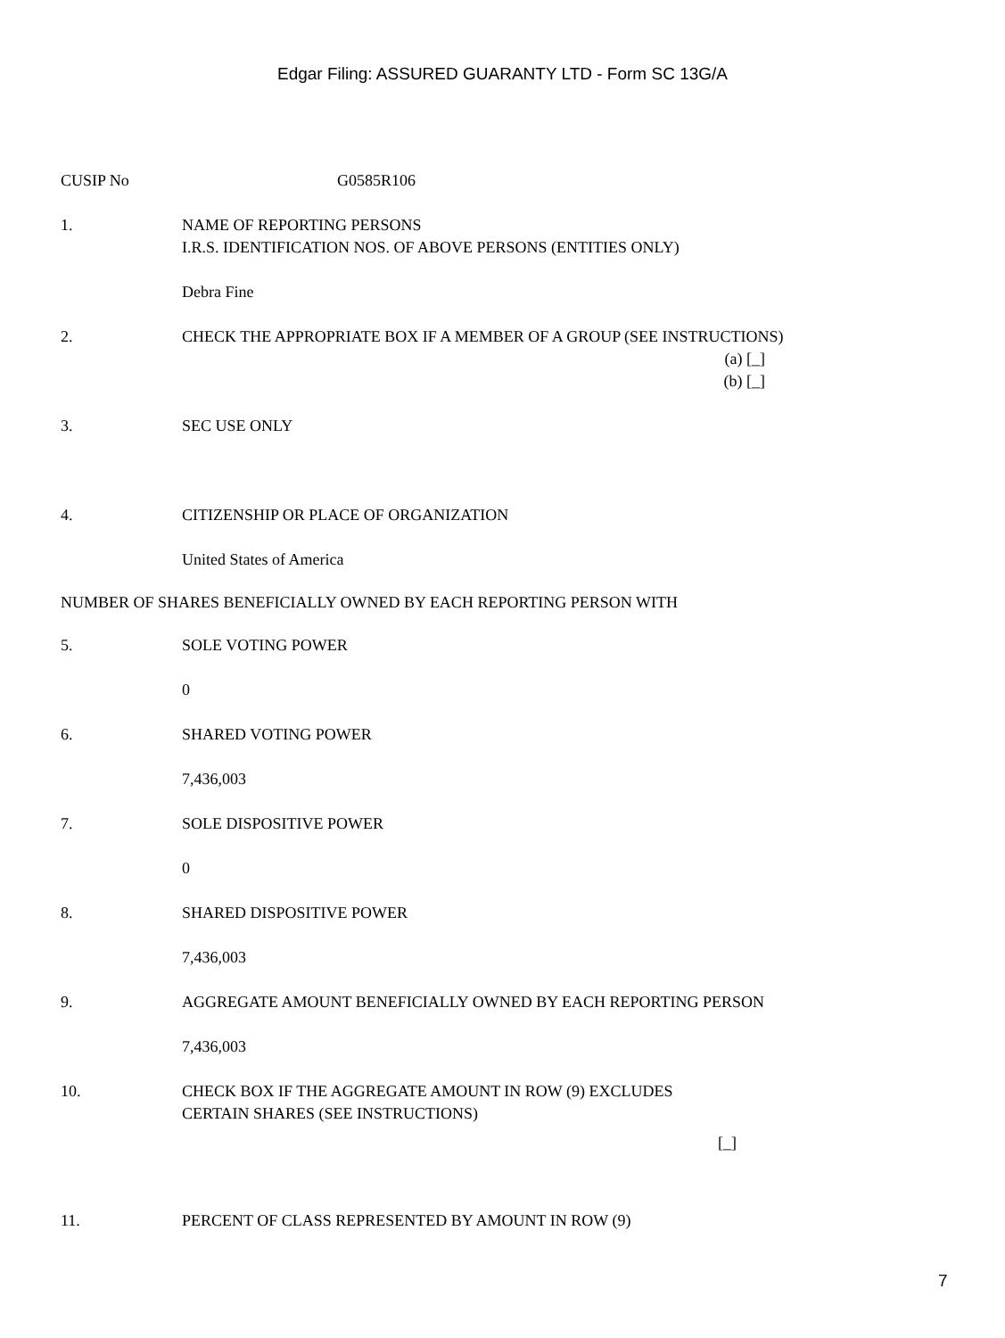Edgar Filing: ASSURED GUARANTY LTD - Form SC 13G/A
CUSIP No G0585R106
1. NAME OF REPORTING PERSONS
I.R.S. IDENTIFICATION NOS. OF ABOVE PERSONS (ENTITIES ONLY)
Debra Fine
2. CHECK THE APPROPRIATE BOX IF A MEMBER OF A GROUP (SEE INSTRUCTIONS)
(a) [_]
(b) [_]
3. SEC USE ONLY
4. CITIZENSHIP OR PLACE OF ORGANIZATION
United States of America
NUMBER OF SHARES BENEFICIALLY OWNED BY EACH REPORTING PERSON WITH
5. SOLE VOTING POWER
0
6. SHARED VOTING POWER
7,436,003
7. SOLE DISPOSITIVE POWER
0
8. SHARED DISPOSITIVE POWER
7,436,003
9. AGGREGATE AMOUNT BENEFICIALLY OWNED BY EACH REPORTING PERSON
7,436,003
10. CHECK BOX IF THE AGGREGATE AMOUNT IN ROW (9) EXCLUDES
CERTAIN SHARES (SEE INSTRUCTIONS)
[_]
11. PERCENT OF CLASS REPRESENTED BY AMOUNT IN ROW (9)
7